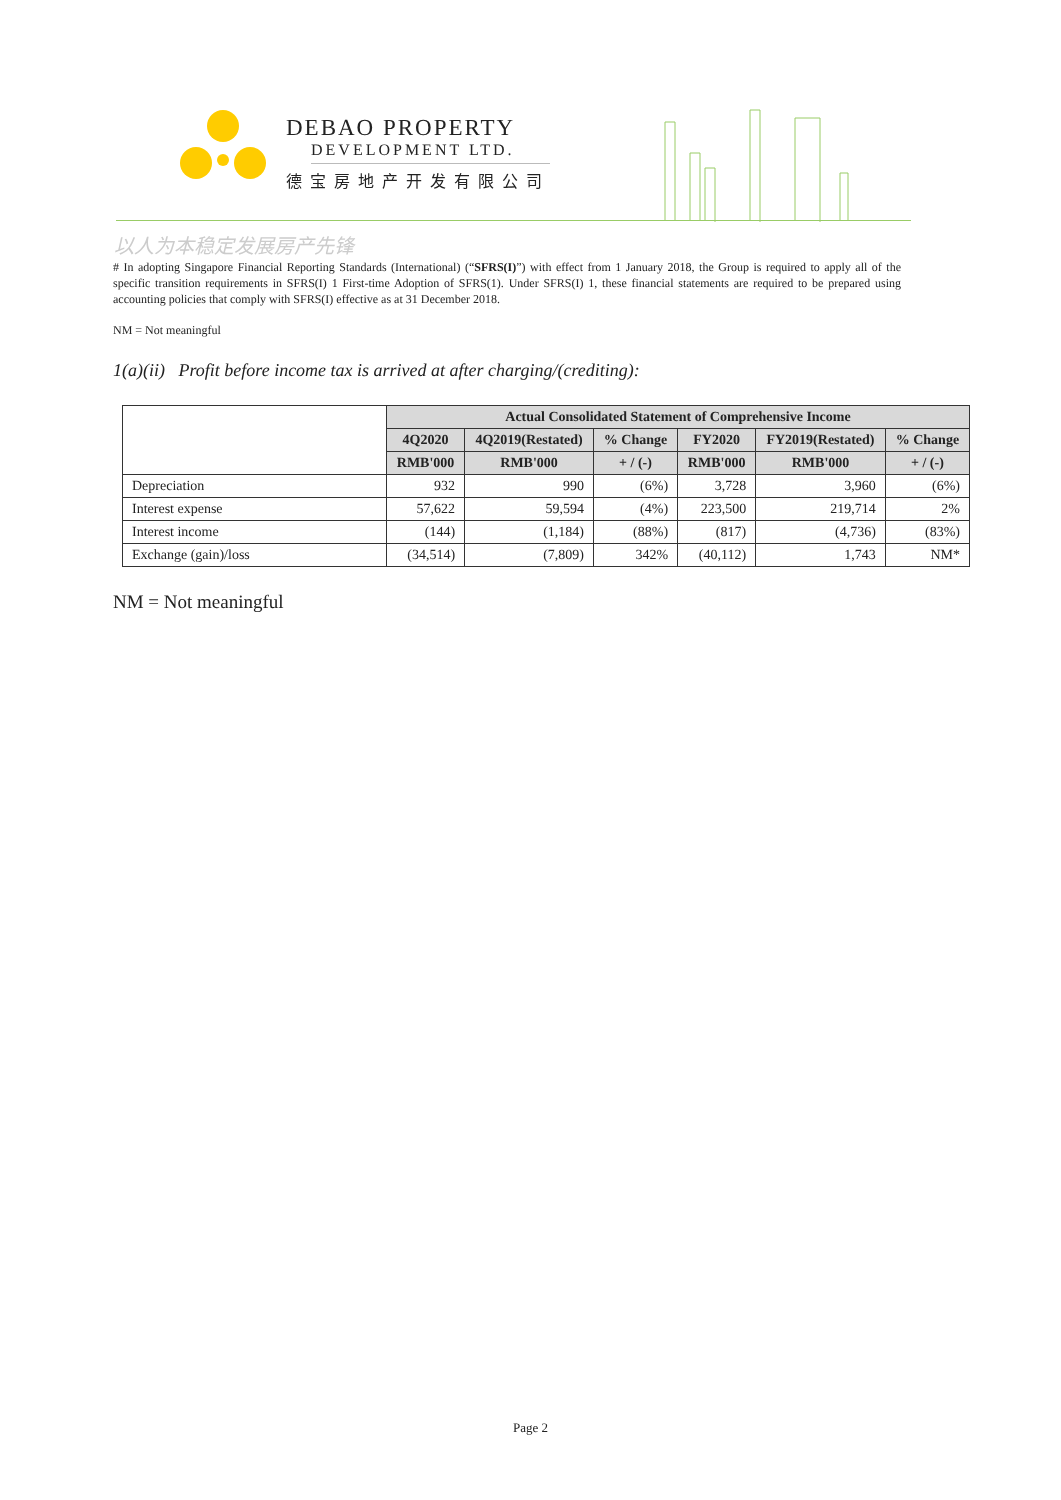DEBAO PROPERTY
DEVELOPMENT LTD.
德宝房地产开发有限公司
以人为本稳定发展房产先锋
# In adopting Singapore Financial Reporting Standards (International) (“SFRS(I)”) with effect from 1 January 2018, the Group is required to apply all of the specific transition requirements in SFRS(I) 1 First-time Adoption of SFRS(1). Under SFRS(I) 1, these financial statements are required to be prepared using accounting policies that comply with SFRS(I) effective as at 31 December 2018.
NM = Not meaningful
1(a)(ii) Profit before income tax is arrived at after charging/(crediting):
| | Actual Consolidated Statement of Comprehensive Income | | | | | |
| | 4Q2020 | 4Q2019(Restated) | % Change | FY2020 | FY2019(Restated) | % Change |
| | RMB'000 | RMB'000 | + / (-) | RMB'000 | RMB'000 | + / (-) |
| Depreciation | 932 | 990 | (6%) | 3,728 | 3,960 | (6%) |
| Interest expense | 57,622 | 59,594 | (4%) | 223,500 | 219,714 | 2% |
| Interest income | (144) | (1,184) | (88%) | (817) | (4,736) | (83%) |
| Exchange (gain)/loss | (34,514) | (7,809) | 342% | (40,112) | 1,743 | NM* |
NM = Not meaningful
Page 2